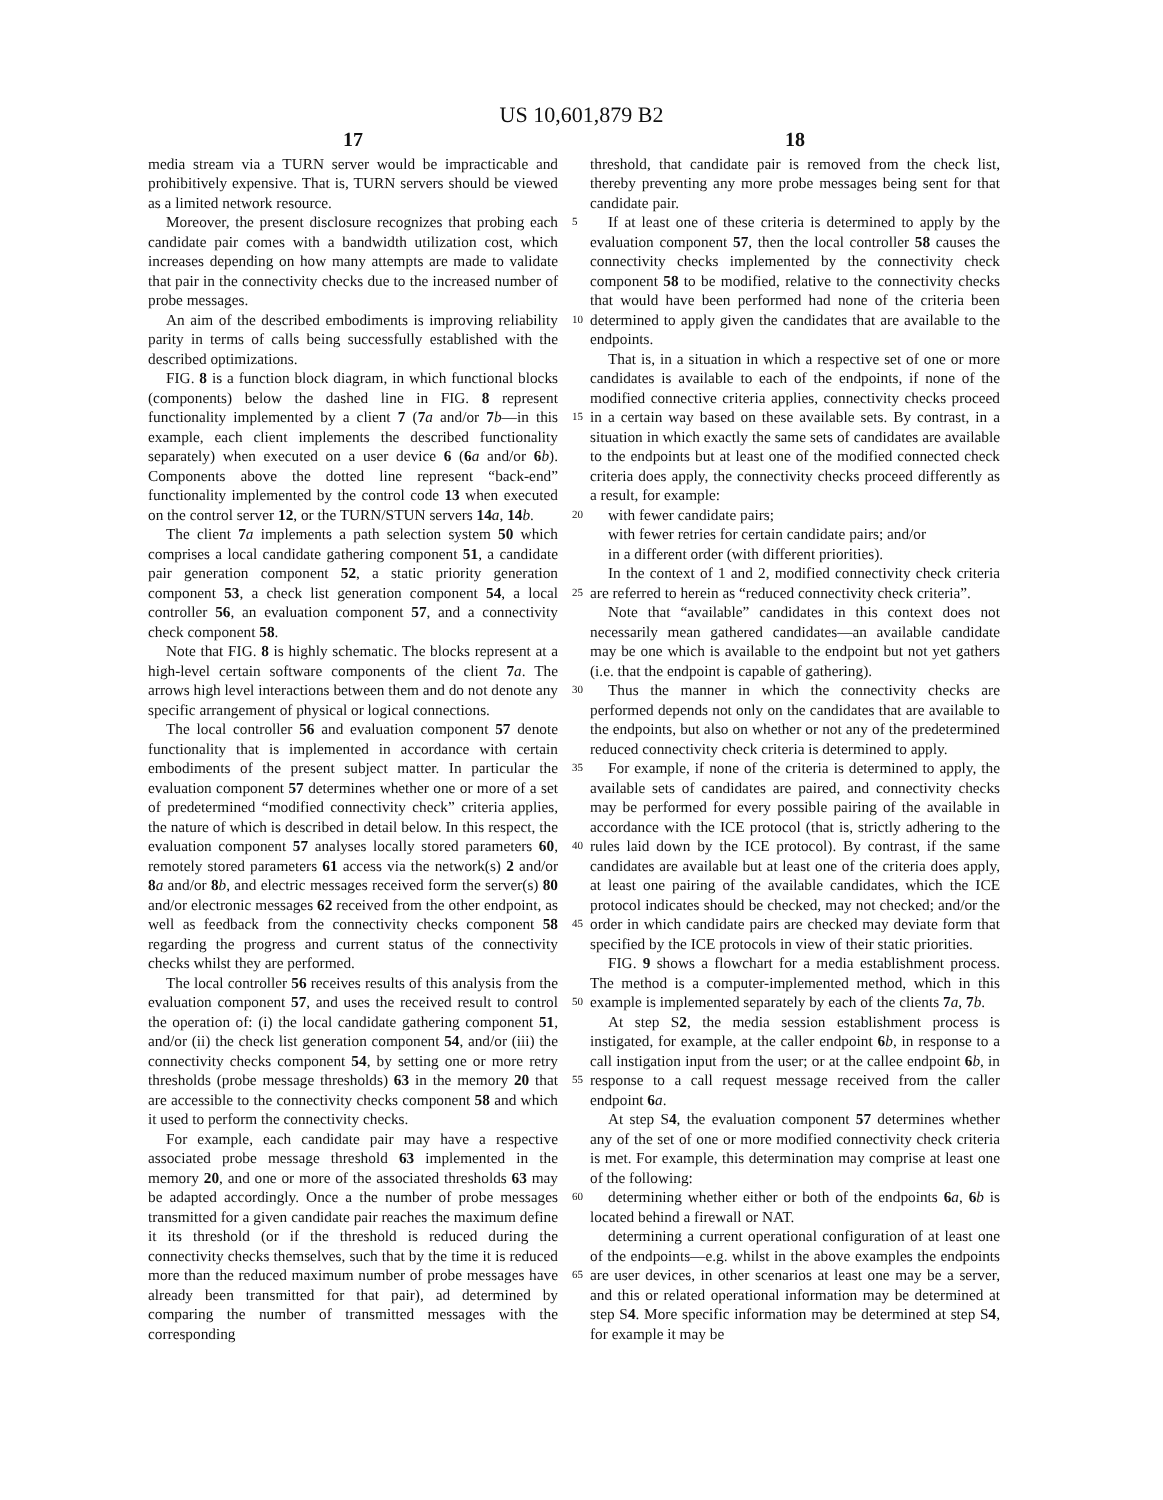US 10,601,879 B2
17
media stream via a TURN server would be impracticable and prohibitively expensive. That is, TURN servers should be viewed as a limited network resource.
Moreover, the present disclosure recognizes that probing each candidate pair comes with a bandwidth utilization cost, which increases depending on how many attempts are made to validate that pair in the connectivity checks due to the increased number of probe messages.
An aim of the described embodiments is improving reliability parity in terms of calls being successfully established with the described optimizations.
FIG. 8 is a function block diagram, in which functional blocks (components) below the dashed line in FIG. 8 represent functionality implemented by a client 7 (7 a and/or 7 b—in this example, each client implements the described functionality separately) when executed on a user device 6 (6 a and/or 6 b). Components above the dotted line represent “back-end” functionality implemented by the control code 13 when executed on the control server 12, or the TURN/STUN servers 14 a, 14 b.
The client 7 a implements a path selection system 50 which comprises a local candidate gathering component 51, a candidate pair generation component 52, a static priority generation component 53, a check list generation component 54, a local controller 56, an evaluation component 57, and a connectivity check component 58.
Note that FIG. 8 is highly schematic. The blocks represent at a high-level certain software components of the client 7 a. The arrows high level interactions between them and do not denote any specific arrangement of physical or logical connections.
The local controller 56 and evaluation component 57 denote functionality that is implemented in accordance with certain embodiments of the present subject matter. In particular the evaluation component 57 determines whether one or more of a set of predetermined “modified connectivity check” criteria applies, the nature of which is described in detail below. In this respect, the evaluation component 57 analyses locally stored parameters 60, remotely stored parameters 61 access via the network(s) 2 and/or 8 a and/or 8 b, and electric messages received form the server(s) 80 and/or electronic messages 62 received from the other endpoint, as well as feedback from the connectivity checks component 58 regarding the progress and current status of the connectivity checks whilst they are performed.
The local controller 56 receives results of this analysis from the evaluation component 57, and uses the received result to control the operation of: (i) the local candidate gathering component 51, and/or (ii) the check list generation component 54, and/or (iii) the connectivity checks component 54, by setting one or more retry thresholds (probe message thresholds) 63 in the memory 20 that are accessible to the connectivity checks component 58 and which it used to perform the connectivity checks.
For example, each candidate pair may have a respective associated probe message threshold 63 implemented in the memory 20, and one or more of the associated thresholds 63 may be adapted accordingly. Once a the number of probe messages transmitted for a given candidate pair reaches the maximum define it its threshold (or if the threshold is reduced during the connectivity checks themselves, such that by the time it is reduced more than the reduced maximum number of probe messages have already been transmitted for that pair), ad determined by comparing the number of transmitted messages with the corresponding
18
threshold, that candidate pair is removed from the check list, thereby preventing any more probe messages being sent for that candidate pair.
If at least one of these criteria is determined to apply by 5 the evaluation component 57, then the local controller 58 causes the connectivity checks implemented by the connectivity check component 58 to be modified, relative to the connectivity checks that would have been performed had none of the criteria been determined to apply given the 10 candidates that are available to the endpoints.
That is, in a situation in which a respective set of one or more candidates is available to each of the endpoints, if none of the modified connective criteria applies, connectivity checks proceed in a certain way based on these available 15 sets. By contrast, in a situation in which exactly the same sets of candidates are available to the endpoints but at least one of the modified connected check criteria does apply, the connectivity checks proceed differently as a result, for example:
20 with fewer candidate pairs;
with fewer retries for certain candidate pairs; and/or
in a different order (with different priorities).
In the context of 1 and 2, modified connectivity check criteria are referred to herein as “reduced connectivity check 25 criteria”.
Note that “available” candidates in this context does not necessarily mean gathered candidates—an available candidate may be one which is available to the endpoint but not yet gathers (i.e. that the endpoint is capable of gathering).
30 Thus the manner in which the connectivity checks are performed depends not only on the candidates that are available to the endpoints, but also on whether or not any of the predetermined reduced connectivity check criteria is determined to apply.
35 For example, if none of the criteria is determined to apply, the available sets of candidates are paired, and connectivity checks may be performed for every possible pairing of the available in accordance with the ICE protocol (that is, strictly adhering to the rules laid down by the ICE protocol). 40 By contrast, if the same candidates are available but at least one of the criteria does apply, at least one pairing of the available candidates, which the ICE protocol indicates should be checked, may not checked; and/or the order in which candidate pairs are checked may deviate form that 45 specified by the ICE protocols in view of their static priorities.
FIG. 9 shows a flowchart for a media establishment process. The method is a computer-implemented method, which in this example is implemented separately by each of 50 the clients 7 a, 7 b.
At step S2, the media session establishment process is instigated, for example, at the caller endpoint 6 b, in response to a call instigation input from the user; or at the callee endpoint 6 b, in response to a call request message received 55 from the caller endpoint 6 a.
At step S4, the evaluation component 57 determines whether any of the set of one or more modified connectivity check criteria is met. For example, this determination may comprise at least one of the following:
60 determining whether either or both of the endpoints 6 a, 6 b is located behind a firewall or NAT.
determining a current operational configuration of at least one of the endpoints—e.g. whilst in the above examples the endpoints are user devices, in other scenarios at least one 65 may be a server, and this or related operational information may be determined at step S4. More specific information may be determined at step S4, for example it may be